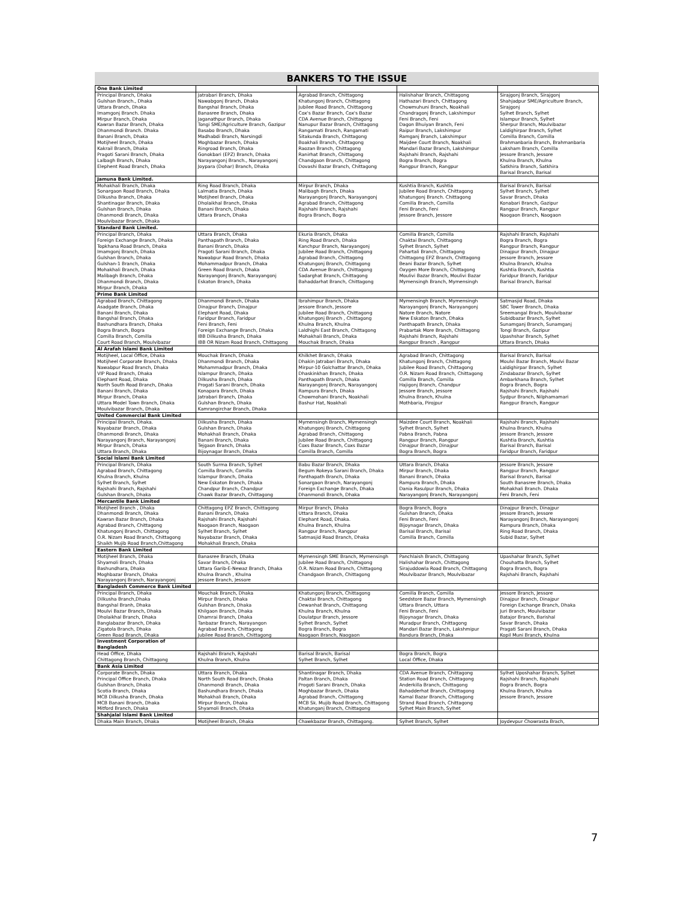BANKERS TO THE ISSUE
| One Bank Limited | | | | |
| Principal Branch, Dhaka Gulshan Branch., Dhaka Uttara Branch, Dhaka Imamgonj Branch. Dhaka Mirpur Branch, Dhaka Kawran Bazar Branch, Dhaka Dhanmondi Branch. Dhaka Banani Branch, Dhaka Motijheel Branch, Dhaka Kakrail Branch, Dhaka Pragoti Sarani Branch, Dhaka Lalbagh Branch, Dhaka Elephent Road Branch, Dhaka | Jatrabari Branch, Dhaka Nawabgonj Branch, Dhaka Bangshal Branch, Dhaka Banasree Branch, Dhaka Jaganathpur Branch, Dhaka Tongi SME/Agriculture Branch, Gazipur Basabo Branch, Dhaka Madhabdi Branch, Narsingdi Moghbazar Branch, Dhaka Ringroad Branch, Dhaka Gonokbari (EPZ) Branch, Dhaka Narayangonj Branch., Narayangonj Joypara (Dohar) Branch, Dhaka | Agrabad Branch, Chittagong Khatungonj Branch, Chittagong Jubilee Road Branch, Chittagong Cox's Bazar Branch, Cox's Bazar CDA Avenue Branch, Chittagong Nanupur Bazar Branch, Chittagong Rangamati Branch, Rangamati Sitakunda Branch, Chittagong Boakhali Branch, Chittagong Raozan Branch, Chittagong Ranirhat Branch, Chittagong Chandgaon Branch, Chittagong Dovashi Bazar Branch, Chittagong | Halishahar Branch, Chittagong Hathazari Branch, Chittagong Chowmuhuni Branch, Noakhali Chandragonj Branch, Lakshimpur Feni Branch, Feni Dagon Bhuiyan Branch, Feni Raipur Branch, Lakshimpur Ramganj Branch, Lakshimpur Maijdee Court Branch, Noakhali Mandari Bazar Branch, Lakshimpur Rajshahi Branch, Rajshahi Bogra Branch, Bogra Rangpur Branch, Rangpur | Sirajgonj Branch, Sirajgonj Shahjadpur SME/Agriculture Branch, Sirajgonj Sylhet Branch, Sylhet Islampur Branch, Sylhet Sherpur Branch, Moulvibazar Laldighirpar Branch, Sylhet Comilla Branch, Comilla Brahmanbaria Branch, Brahmanbaria Laksham Branch, Comilla Jessore Branch, Jessore Khulna Branch, Khulna Satkhira Branch, Satkhira Barisal Branch, Barisal |
| Jamuna Bank Limited. | | | | |
| Mohakhali Branch, Dhaka Sonargaon Road Branch, Dhaka Dilkusha Branch, Dhaka Shantinagar Branch, Dhaka Gulshan Branch, Dhaka Dhanmondi Branch, Dhaka Moulvibazar Branch, Dhaka | Ring Road Branch, Dhaka Lalmatia Branch, Dhaka Motijheel Branch, Dhaka Dholaikhal Branch, Dhaka Banani Branch, Dhaka Uttara Branch, Dhaka | Mirpur Branch, Dhaka Malibagh Branch, Dhaka Narayangonj Branch, Narayangonj Agrabad Branch, Chittagong Rajshahi Branch, Rajshahi Bogra Branch, Bogra | Kushtia Branch, Kushtia Jubilee Road Branch, Chittagong Khatungonj Branch. Chittagong Comilla Branch, Comilla Feni Branch, Feni Jessore Branch, Jessore | Barisal Branch, Barisal Sylhet Branch, Sylhet Savar Branch, Dhaka Konabari Branch, Gazipur Rangpur Branch, Rangpur Naogaon Branch, Naogaon |
| Standard Bank Limited. | | | | |
| Principal Branch, Dhaka Foreign Exchange Branch, Dhaka Topkhana Road Branch, Dhaka Imamgonj Branch, Dhaka Gulshan Branch, Dhaka Gulshan-1 Branch, Dhaka Mohakhali Branch, Dhaka Malibagh Branch, Dhaka Dhanmondi Branch, Dhaka Mirpur Branch, Dhaka | Uttara Branch, Dhaka Panthapath Branch, Dhaka Banani Branch, Dhaka Pragoti Sarani Branch, Dhaka Nawabpur Road Branch, Dhaka Mohammadpur Branch, Dhaka Green Road Branch, Dhaka Narayangonj Branch, Narayangonj Eskaton Branch, Dhaka | Ekuria Branch, Dhaka Ring Road Branch, Dhaka Kanchpur Branch, Narayangonj Jubilee Road Branch, Chittagong Agrabad Branch, Chittagong Khatungonj Branch, Chittagong CDA Avenue Branch, Chittagong Sadarghat Branch, Chittagong Bahaddarhat Branch, Chittagong | Comilla Branch, Comilla Chaktai Branch, Chittagong Sylhet Branch, Sylhet Pahartali Branch, Chittagong Chittagong EPZ Branch, Chittagong Beani Bazar Branch, Sylhet Oxygen More Branch, Chittagong Moulivi Bazar Branch, Moulivi Bazar Mymensingh Branch, Mymensingh | Rajshahi Branch, Rajshahi Bogra Branch, Bogra Rangpur Branch, Rangpur Dinajpur Branch, Dinajpur Jessore Branch, Jessore Khulna Branch, Khulna Kushtia Branch, Kushtia Faridpur Branch, Faridpur Barisal Branch, Barisal |
| Prime Bank Limited | | | | |
| Agrabad Branch, Chittagong Asadgate Branch, Dhaka Banani Branch, Dhaka Bangshal Branch, Dhaka Bashundhara Branch, Dhaka Bogra Branch, Bogra Comilla Branch, Comilla Court Road Branch, Moulvibazar | Dhanmondi Branch, Dhaka Dinajpur Branch, Dinajpur Elephant Road, Dhaka Faridpur Branch, Faridpur Feni Branch, Feni Foreign Exchange Branch, Dhaka IBB Dilkusha Branch, Dhaka IBB OR Nizam Road Branch, Chittagong | Ibrahimpur Branch, Dhaka Jessore Branch, Jessore Jubilee Road Branch, Chittagong Khatungonj Branch , Chittagong Khulna Branch, Khulna Laldhighi East Branch, Chittagong Mohakhali Branch, Dhaka Mouchak Branch, Dhaka | Mymensingh Branch, Mymensingh Narayangonj Branch, Narayangonj Natore Branch, Natore New Eskaton Branch, Dhaka Panthapath Branch, Dhaka Prabartak More Branch, Chittagong Rajshahi Branch, Rajshahi Rangpur Branch , Rangpur | Satmasjid Road, Dhaka SBC Tower Branch, Dhaka Sreemangal Brach, Moulvibazar Subidbazar Branch, Sylhet Sunamganj Branch, Sunamganj Tongi Branch, Gazipur Upashshar Branch, Sylhet Uttara Branch, Dhaka |
| Al Arafah Islami Bank Limited | | | | |
| Motijheel, Local Office, Dhaka Motijheel Corporate Branch, Dhaka Nawabpur Road Branch, Dhaka VIP Road Branch, Dhaka Elephant Road, Dhaka North South Road Branch, Dhaka Banani Branch, Dhaka Mirpur Branch, Dhaka Uttara Model Town Branch, Dhaka Moulvibazar Branch, Dhaka | Mouchak Branch, Dhaka Dhanmondi Branch, Dhaka Mohammadpur Branch, Dhaka Islampur Branch, Dhaka Dilkusha Branch, Dhaka Progati Sarani Branch, Dhaka Konapara Branch, Dhaka Jatrabari Branch, Dhaka Gulshan Branch, Dhaka Kamrangirchar Branch, Dhaka | Khilkhet Branch, Dhaka Dhakin Jatrabari Branch, Dhaka Mirpur-10 Golchattar Branch, Dhaka Dhaskinkhan Branch, Dhaka Panthapath Branch, Dhaka Narayangonj Branch, Narayangonj Rampura Branch, Dhaka Chowmohani Branch, Noakhali Bashur Hat, Noakhali | Agrabad Branch, Chittagong Khatungonj Branch, Chittagong Jubilee Road Branch, Chittagong O.R. Nizam Road Branch, Chittagong Comilla Branch, Comilla Hajigonj Branch, Chandpur Jessore Branch, Jessore Khulna Branch, Khulna Mothbaria, Pirojpur | Barisal Branch, Barisal Moulvi Bazar Branch, Moulvi Bazar Laldighirpar Branch, Sylhet Zindabazar Branch, Sylhet Ambarkhana Branch, Sylhet Bogra Branch, Bogra Rajshahi Branch, Rajshahi Sydpur Branch, Nilphamamari Rangpur Branch, Rangpur |
| United Commercial Bank Limited | | | | |
| Principal Branch, Dhaka. Nayabazar Branch, Dhaka Dhanmondi Branch, Dhaka Narayangonj Branch, Narayangonj Mirpur Branch, Dhaka Uttara Branch, Dhaka | Dilkusha Branch, Dhaka Gulshan Branch, Dhaka Mohakhali Branch, Dhaka Banani Branch, Dhaka Tejgaon Branch, Dhaka Bijoynagar Branch, Dhaka | Mymensingh Branch, Mymensingh Khatungonj Branch, Chittagong Agrabad Branch, Chittagong Jubilee Road Branch, Chittagong Coxs Bazar Branch, Coxs Bazar Comilla Branch, Comilla | Maizdee Court Branch, Noakhali Sylhet Branch, Sylhet Pabna Branch, Pabna Rangpur Branch, Rangpur Dinajpur Branch, Dinajpur Bogra Branch, Bogra | Rajshahi Branch, Rajshahi Khulna Branch, Khulna Jessore Branch, Jessore Kushtia Branch, Kushtia Barisal Branch, Barisal Faridpur Branch, Faridpur |
| Social Islami Bank Limited | | | | |
| Principal Branch, Dhaka Agrabad Branch, Chittagong Khulna Branch, Khulna Sylhet Branch, Sylhet Rajshahi Branch, Rajshahi Gulshan Branch, Dhaka | South Surma Branch, Sylhet Comilla Branch, Comilla Islampur Branch, Dhaka New Eskaton Branch, Dhaka Chandpur Branch, Chandpur Chawk Bazar Branch, Chittagong | Babu Bazar Branch, Dhaka Begum Rokeya Sarani Branch, Dhaka Panthapath Branch, Dhaka Sonargaon Branch, Narayangonj Foreign Exchange Branch, Dhaka Dhanmondi Branch, Dhaka | Uttara Branch, Dhaka Mirpur Branch, Dhaka Banani Branch, Dhaka Rampura Branch, Dhaka Dania Rasulpur Branch, Dhaka Narayangonj Branch, Narayangonj | Jessore Branch, Jessore Rangpur Branch, Rangpur Barisal Branch, Barisal South Banasree Branch, Dhaka Mohakhali Branch. Dhaka Feni Branch, Feni |
| Mercantile Bank Limited | | | | |
| Motijheel Branch , Dhaka Dhanmondi Branch, Dhaka Kawran Bazar Branch, Dhaka Agrabad Branch, Chittagong Khatungonj Branch, Chittagong O.R. Nizam Road Branch, Chittagong Shaikh Mujib Road Branch,Chittagong | Chittagong EPZ Branch, Chittagong Banani Branch, Dhaka Rajshahi Branch, Rajshahi Naogaon Branch, Naogaon Sylhet Branch, Sylhet Nayabazar Branch, Dhaka Mohakhali Branch, Dhaka | Mirpur Branch, Dhaka Uttara Branch, Dhaka Elephant Road, Dhaka. Khulna Branch, Khulna Rangpur Branch, Rangpur Satmasjid Road Branch, Dhaka | Bogra Branch, Bogra Gulshan Branch, Dhaka Feni Branch, Feni Bijoynagar Branch, Dhaka Barisal Branch, Barisal Comilla Branch, Comilla | Dinajpur Branch, Dinajpur Jessore Branch, Jessore Narayangonj Branch, Narayangonj Rampura Branch, Dhaka Ring Road Branch, Dhaka Subid Bazar, Sylhet |
| Eastern Bank Limited | | | | |
| Motijheel Branch, Dhaka Shyamoli Branch, Dhaka Bashundhara, Dhaka Moghbazar Branch, Dhaka Narayangonj Branch, Narayangonj | Banasree Branch, Dhaka Savar Branch, Dhaka Uttara Garib-E-Newaz Branch, Dhaka Khulna Branch , Khulna Jessore Branch, Jessore | Mymensingh SME Branch, Mymensingh Jubilee Road Branch, Chittagong O.R. Nizam Road Branch, Chittagong Chandgaon Branch, Chittagong | Panchlaish Branch, Chittagong Halishahar Branch, Chittagong Sirajuddowla Road Branch, Chittagong Moulvibazar Branch, Moulvibazar | Upashahar Branch, Sylhet Chouhatta Branch, Sylhet Bogra Branch, Bogra Rajshahi Branch, Rajshahi |
| Bangladesh Commerce Bank Limited | | | | |
| Principal Branch, Dhaka Dilkusha Branch,Dhaka Bangshal Branh, Dhaka Moulvi Bazar Branch, Dhaka Dholaikhal Branch, Dhaka Banglabazar Branch, Dhaka Zigatola Branch, Dhaka Green Road Branch, Dhaka | Mouchak Branch, Dhaka Mirpur Branch, Dhaka Gulshan Branch, Dhaka Khilgaon Branch, Dhaka Dhamrai Branch, Dhaka Tanbazar Branch, Narayangon Agrabad Branch, Chittagong Jubilee Road Branch, Chittagong | Khatungonj Branch, Chittagong Chaktai Branch, Chittagong Dewanhat Branch, Chittagong Khulna Branch, Khulna Doulatpur Branch, Jessore Sylhet Branch, Sylhet Bogra Branch, Bogra Naogaon Branch, Naogaon | Comilla Branch, Comilla Seedstore Bazar Branch, Mymensingh Uttara Branch, Uttara Feni Branch, Feni Bijoynagar Branch, Dhaka Muradpur Branch, Chittagong Mandari Bazar Branch, Lakshmipur Bandura Branch, Dhaka | Jessore Branch, Jessore Dinajpur Branch, Dinajpur Foreign Exchange Branch, Dhaka Juri Branch, Moulvibazar Batajor Branch, Barishal Savar Branch, Dhaka Pragati Sarani Branch, Dhaka Kopil Muni Branch, Khulna |
| Investment Corporation of Bangladesh | | | | |
| Head Office, Dhaka Chittagong Branch, Chittagong | Rajshahi Branch, Rajshahi Khulna Branch, Khulna | Barisal Branch, Barisal Sylhet Branch, Sylhet | Bogra Branch, Bogra Local Office, Dhaka | |
| Bank Asia Limited | | | | |
| Corporate Branch, Dhaka Principal Office Branch, Dhaka Gulshan Branch, Dhaka Scotia Branch, Dhaka MCB Dilkusha Branch, Dhaka MCB Banani Branch, Dhaka Mitford Branch, Dhaka | Uttara Branch, Dhaka North South Road Branch, Dhaka Dhanmondi Branch, Dhaka Bashundhara Branch, Dhaka Mohakhali Branch, Dhaka Mirpur Branch, Dhaka Shyamoli Branch, Dhaka | Shantinagar Branch, Dhaka Paltan Branch, Dhaka Progoti Sarani Branch, Dhaka Moghbazar Branch, Dhaka Agrabad Branch, Chittagong MCB Sk. Mujib Road Branch, Chittagong Khatunganj Branch, Chittagong | CDA Avenue Branch, Chittagong Station Road Branch, Chittagong Anderkilla Branch, Chittagong Bahadderhat Branch, Chittagong Kamal Bazar Branch, Chittagong Strand Road Branch, Chittagong Sylhet Main Branch, Sylhet | Sylhet Uposhahar Branch, Sylhet Rajshahi Branch, Rajshahi Bogra Branch, Bogra Khulna Branch, Khulna Jessore Branch, Jessore |
| Shahjalal Islami Bank Limited | | | | |
| Dhaka Main Branch, Dhaka | Motijheel Branch, Dhaka | Chawkbazar Branch, Chittagong. | Sylhet Branch, Sylhet | Joydevpur Chowrasta Brach, |
7